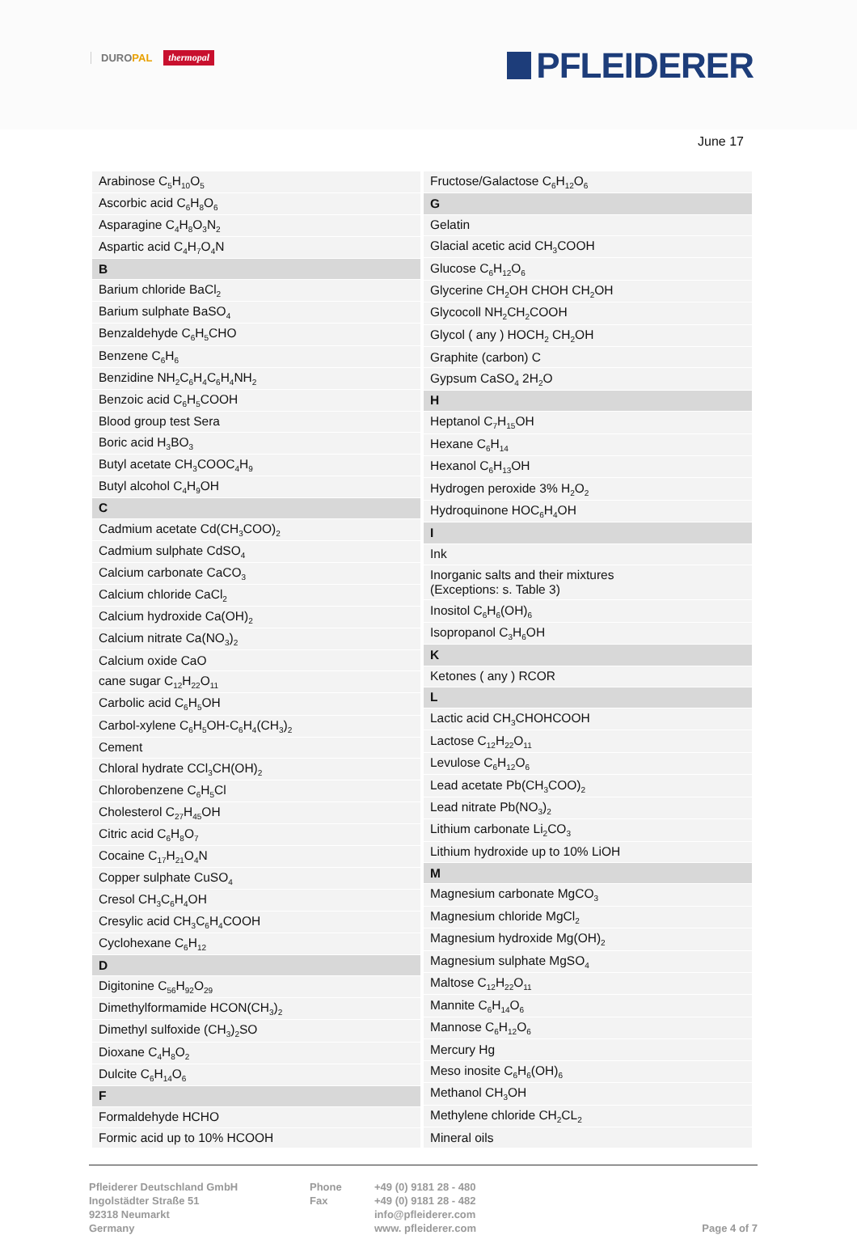DUROPAL thermopal PFLEIDERER
June 17
| Arabinose C<sub>5</sub>H<sub>10</sub>O<sub>5</sub> |
| Ascorbic acid C<sub>6</sub>H<sub>8</sub>O<sub>6</sub> |
| Asparagine C<sub>4</sub>H<sub>8</sub>O<sub>3</sub>N<sub>2</sub> |
| Aspartic acid C<sub>4</sub>H<sub>7</sub>O<sub>4</sub>N |
| B |
| Barium chloride BaCl<sub>2</sub> |
| Barium sulphate BaSO<sub>4</sub> |
| Benzaldehyde C<sub>6</sub>H<sub>5</sub>CHO |
| Benzene C<sub>6</sub>H<sub>6</sub> |
| Benzidine NH<sub>2</sub>C<sub>6</sub>H<sub>4</sub>C<sub>6</sub>H<sub>4</sub>NH<sub>2</sub> |
| Benzoic acid C<sub>6</sub>H<sub>5</sub>COOH |
| Blood group test Sera |
| Boric acid H<sub>3</sub>BO<sub>3</sub> |
| Butyl acetate CH<sub>3</sub>COOC<sub>4</sub>H<sub>9</sub> |
| Butyl alcohol C<sub>4</sub>H<sub>9</sub>OH |
| C |
| Cadmium acetate Cd(CH<sub>3</sub>COO)<sub>2</sub> |
| Cadmium sulphate CdSO<sub>4</sub> |
| Calcium carbonate CaCO<sub>3</sub> |
| Calcium chloride CaCl<sub>2</sub> |
| Calcium hydroxide Ca(OH)<sub>2</sub> |
| Calcium nitrate Ca(NO<sub>3</sub>)<sub>2</sub> |
| Calcium oxide CaO |
| cane sugar C<sub>12</sub>H<sub>22</sub>O<sub>11</sub> |
| Carbolic acid C<sub>6</sub>H<sub>5</sub>OH |
| Carbol-xylene C<sub>6</sub>H<sub>5</sub>OH-C<sub>6</sub>H<sub>4</sub>(CH<sub>3</sub>)<sub>2</sub> |
| Cement |
| Chloral hydrate CCl<sub>3</sub>CH(OH)<sub>2</sub> |
| Chlorobenzene C<sub>6</sub>H<sub>5</sub>Cl |
| Cholesterol C<sub>27</sub>H<sub>45</sub>OH |
| Citric acid C<sub>6</sub>H<sub>8</sub>O<sub>7</sub> |
| Cocaine C<sub>17</sub>H<sub>21</sub>O<sub>4</sub>N |
| Copper sulphate CuSO<sub>4</sub> |
| Cresol CH<sub>3</sub>C<sub>6</sub>H<sub>4</sub>OH |
| Cresylic acid CH<sub>3</sub>C<sub>6</sub>H<sub>4</sub>COOH |
| Cyclohexane C<sub>6</sub>H<sub>12</sub> |
| D |
| Digitonine C<sub>56</sub>H<sub>92</sub>O<sub>29</sub> |
| Dimethylformamide HCON(CH<sub>3</sub>)<sub>2</sub> |
| Dimethyl sulfoxide (CH<sub>3</sub>)<sub>2</sub>SO |
| Dioxane C<sub>4</sub>H<sub>8</sub>O<sub>2</sub> |
| Dulcite C<sub>6</sub>H<sub>14</sub>O<sub>6</sub> |
| F |
| Formaldehyde HCHO |
| Formic acid up to 10% HCOOH |
| Fructose/Galactose C<sub>6</sub>H<sub>12</sub>O<sub>6</sub> |
| G |
| Gelatin |
| Glacial acetic acid CH<sub>3</sub>COOH |
| Glucose C<sub>6</sub>H<sub>12</sub>O<sub>6</sub> |
| Glycerine CH<sub>2</sub>OH CHOH CH<sub>2</sub>OH |
| Glycocoll NH<sub>2</sub>CH<sub>2</sub>COOH |
| Glycol ( any ) HOCH<sub>2</sub> CH<sub>2</sub>OH |
| Graphite (carbon) C |
| Gypsum CaSO<sub>4</sub> 2H<sub>2</sub>O |
| H |
| Heptanol C<sub>7</sub>H<sub>15</sub>OH |
| Hexane C<sub>6</sub>H<sub>14</sub> |
| Hexanol C<sub>6</sub>H<sub>13</sub>OH |
| Hydrogen peroxide 3% H<sub>2</sub>O<sub>2</sub> |
| Hydroquinone HOC<sub>6</sub>H<sub>4</sub>OH |
| I |
| Ink |
| Inorganic salts and their mixtures (Exceptions: s. Table 3) |
| Inositol C<sub>6</sub>H<sub>6</sub>(OH)<sub>6</sub> |
| Isopropanol C<sub>3</sub>H<sub>6</sub>OH |
| K |
| Ketones ( any ) RCOR |
| L |
| Lactic acid CH<sub>3</sub>CHOHCOOH |
| Lactose C<sub>12</sub>H<sub>22</sub>O<sub>11</sub> |
| Levulose C<sub>6</sub>H<sub>12</sub>O<sub>6</sub> |
| Lead acetate Pb(CH<sub>3</sub>COO)<sub>2</sub> |
| Lead nitrate Pb(NO<sub>3</sub>)<sub>2</sub> |
| Lithium carbonate Li<sub>2</sub>CO<sub>3</sub> |
| Lithium hydroxide up to 10% LiOH |
| M |
| Magnesium carbonate MgCO<sub>3</sub> |
| Magnesium chloride MgCl<sub>2</sub> |
| Magnesium hydroxide Mg(OH)<sub>2</sub> |
| Magnesium sulphate MgSO<sub>4</sub> |
| Maltose C<sub>12</sub>H<sub>22</sub>O<sub>11</sub> |
| Mannite C<sub>6</sub>H<sub>14</sub>O<sub>6</sub> |
| Mannose C<sub>6</sub>H<sub>12</sub>O<sub>6</sub> |
| Mercury Hg |
| Meso inosite C<sub>6</sub>H<sub>6</sub>(OH)<sub>6</sub> |
| Methanol CH<sub>3</sub>OH |
| Methylene chloride CH<sub>2</sub>CL<sub>2</sub> |
| Mineral oils |
Pfleiderer Deutschland GmbH
Ingolstädter Straße 51
92318 Neumarkt
Germany
Phone
Fax
+49 (0) 9181 28 - 480
+49 (0) 9181 28 - 482
info@pfleiderer.com
www. pfleiderer.com
Page 4 of 7